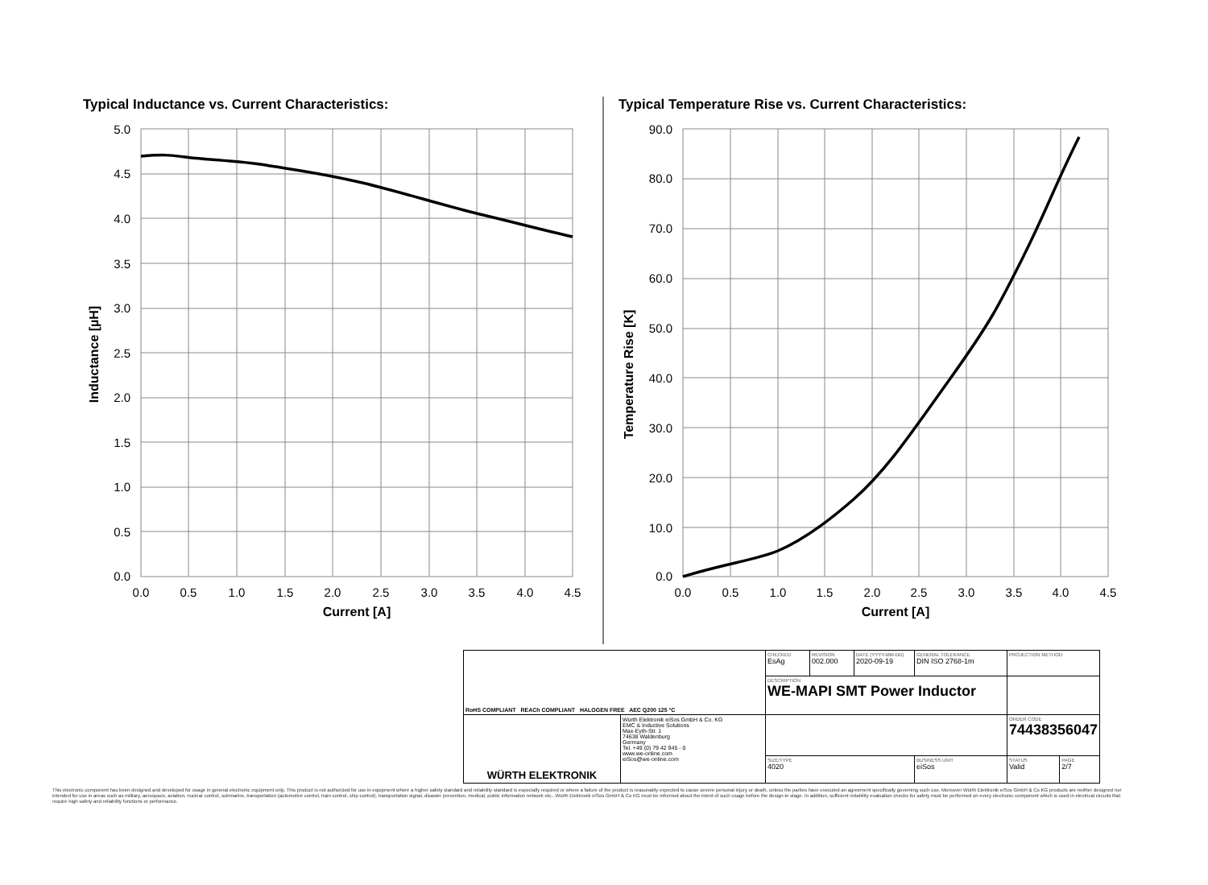Typical Inductance vs. Current Characteristics:
Typical Temperature Rise vs. Current Characteristics:
5.0
4.5
4.0
3.5
3.0
2.5
2.0
1.5
1.0
0.5
0.0
90.0
80.0
70.0
60.0
50.0
40.0
30.0
20.0
10.0
0.0
0.0
0.5
1.0
1.5
2.0
2.5
3.0
3.5
4.0
4.5
0.0
0.5
1.0
1.5
2.0
2.5
3.0
3.5
4.0
4.5
Current [A]
Current [A]
Inductance [µH]
Temperature Rise [K]
| RoHS COMPLIANT REACh COMPLIANT HALOGEN FREE AEC Q200 125 °C | | CHECKED EsAg | REVISION 002.000 | DATE (YYYY-MM-DD) 2020-09-19 | GENERAL TOLERANCE DIN ISO 2768-1m | | PROJECTION METHOD | |
| | | DESCRIPTION WE-MAPI SMT Power Inductor | | | | | | |
| WÜRTH ELEKTRONIK | Würth Elektronik eiSos GmbH & Co. KG EMC & Inductive Solutions Max-Eyth-Str. 1 74638 Waldenburg Germany Tel. +49 (0) 79 42 945 - 0 www.we-online.com eiSos@we-online.com | | | | | | ORDER CODE 74438356047 | |
| | | SIZE/TYPE 4020 | | | | BUSINESS UNIT eiSos | STATUS Valid | PAGE 2/7 |
This electronic component has been designed and developed for usage in general electronic equipment only. This product is not authorized for use in equipment where a higher safety standard and reliability standard is especially required or where a failure of the product is reasonably expected to cause severe personal injury or death, unless the parties have executed an agreement specifically governing such use. Moreover Würth Elektronik eiSos GmbH & Co KG products are neither designed nor intended for use in areas such as military, aerospace, aviation, nuclear control, submarine, transportation (automotive control, train control, ship control), transportation signal, disaster prevention, medical, public information network etc.. Würth Elektronik eiSos GmbH & Co KG must be informed about the intent of such usage before the design-in stage. In addition, sufficient reliability evaluation checks for safety must be performed on every electronic component which is used in electrical circuits that require high safety and reliability functions or performance.